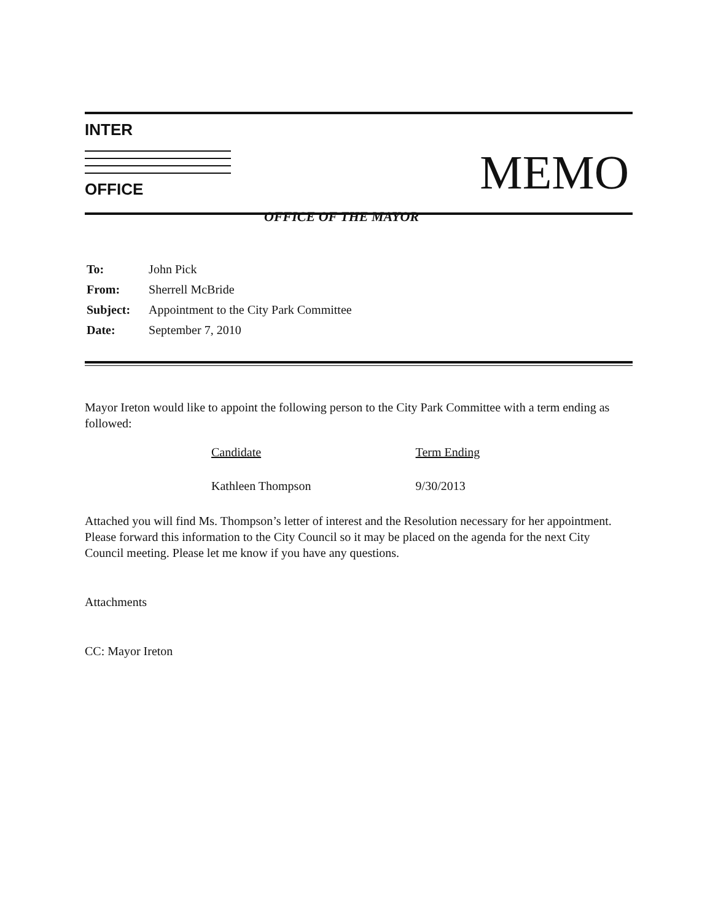INTER
OFFICE
MEMO
OFFICE OF THE MAYOR
| To: | John Pick |
| From: | Sherrell McBride |
| Subject: | Appointment to the City Park Committee |
| Date: | September 7, 2010 |
Mayor Ireton would like to appoint the following person to the City Park Committee with a term ending as followed:
| Candidate | Term Ending |
| --- | --- |
| Kathleen Thompson | 9/30/2013 |
Attached you will find Ms. Thompson’s letter of interest and the Resolution necessary for her appointment. Please forward this information to the City Council so it may be placed on the agenda for the next City Council meeting. Please let me know if you have any questions.
Attachments
CC: Mayor Ireton